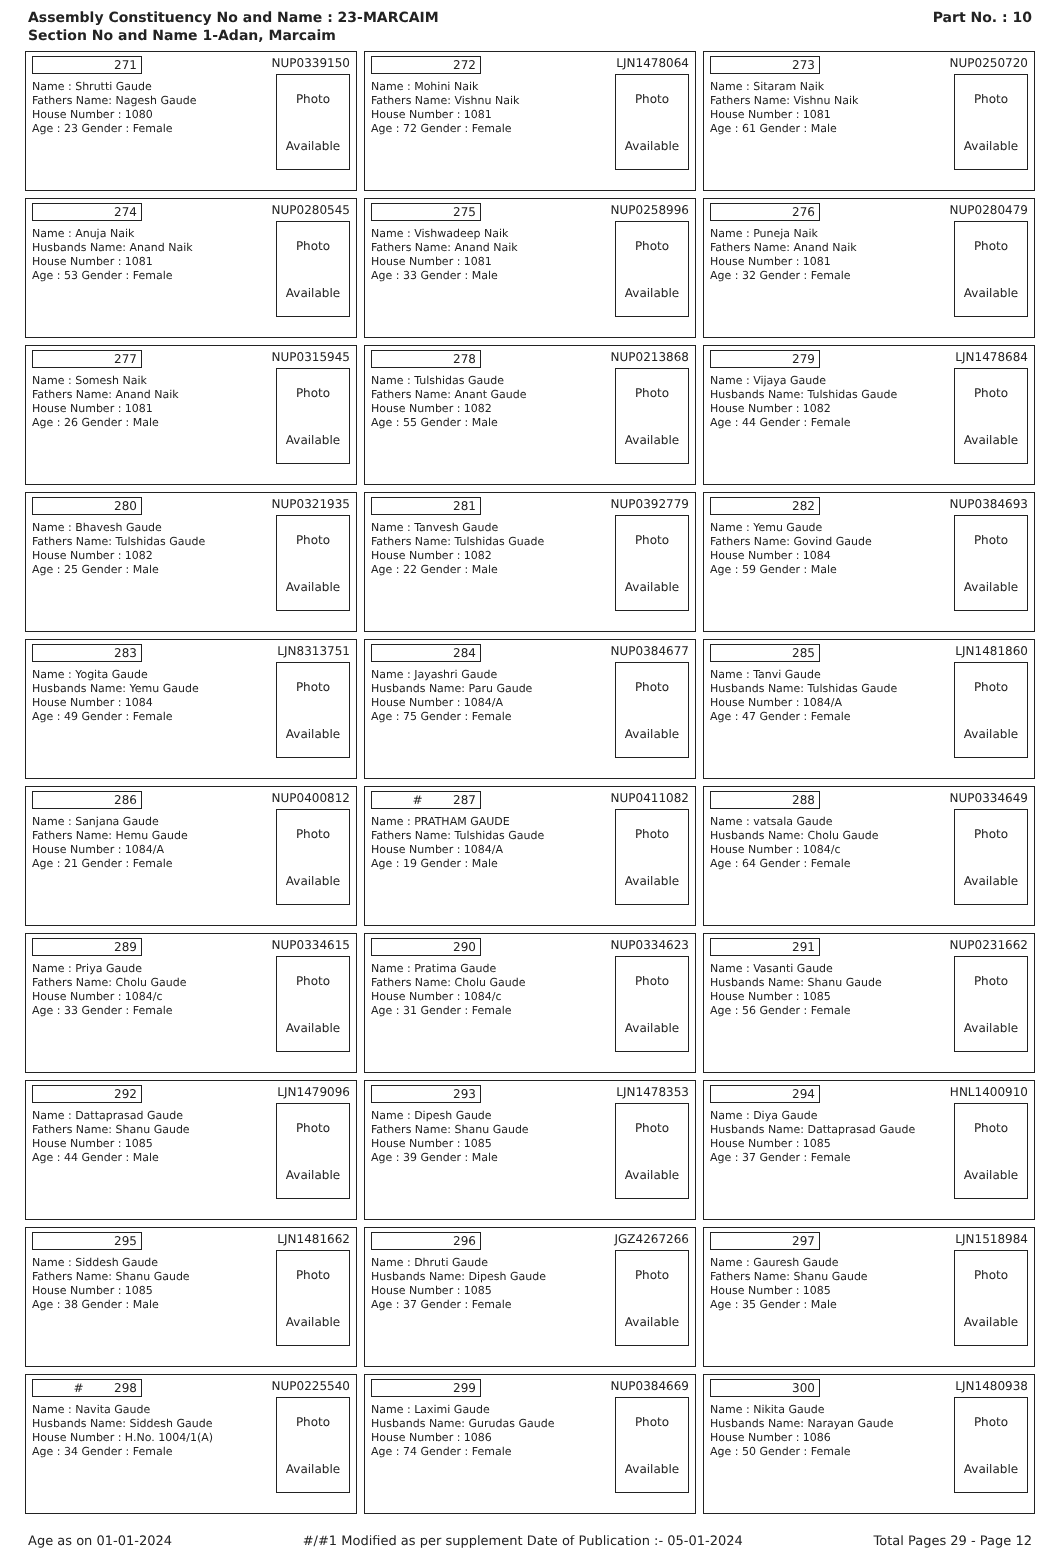Assembly Constituency No and Name : 23-MARCAIM
Section No and Name 1-Adan, Marcaim
Part No. : 10
| 271 NUP0339150 Name : Shrutti Gaude Fathers Name: Nagesh Gaude House Number : 1080 Age : 23 Gender : Female Photo Available | 272 LJN1478064 Name : Mohini Naik Fathers Name: Vishnu Naik House Number : 1081 Age : 72 Gender : Female Photo Available | 273 NUP0250720 Name : Sitaram Naik Fathers Name: Vishnu Naik House Number : 1081 Age : 61 Gender : Male Photo Available |
| 274 NUP0280545 Name : Anuja Naik Husbands Name: Anand Naik House Number : 1081 Age : 53 Gender : Female Photo Available | 275 NUP0258996 Name : Vishwadeep Naik Fathers Name: Anand Naik House Number : 1081 Age : 33 Gender : Male Photo Available | 276 NUP0280479 Name : Puneja Naik Fathers Name: Anand Naik House Number : 1081 Age : 32 Gender : Female Photo Available |
| 277 NUP0315945 Name : Somesh Naik Fathers Name: Anand Naik House Number : 1081 Age : 26 Gender : Male Photo Available | 278 NUP0213868 Name : Tulshidas Gaude Fathers Name: Anant Gaude House Number : 1082 Age : 55 Gender : Male Photo Available | 279 LJN1478684 Name : Vijaya Gaude Husbands Name: Tulshidas Gaude House Number : 1082 Age : 44 Gender : Female Photo Available |
| 280 NUP0321935 Name : Bhavesh Gaude Fathers Name: Tulshidas Gaude House Number : 1082 Age : 25 Gender : Male Photo Available | 281 NUP0392779 Name : Tanvesh Gaude Fathers Name: Tulshidas Guade House Number : 1082 Age : 22 Gender : Male Photo Available | 282 NUP0384693 Name : Yemu Gaude Fathers Name: Govind Gaude House Number : 1084 Age : 59 Gender : Male Photo Available |
| 283 LJN8313751 Name : Yogita Gaude Husbands Name: Yemu Gaude House Number : 1084 Age : 49 Gender : Female Photo Available | 284 NUP0384677 Name : Jayashri Gaude Husbands Name: Paru Gaude House Number : 1084/A Age : 75 Gender : Female Photo Available | 285 LJN1481860 Name : Tanvi Gaude Husbands Name: Tulshidas Gaude House Number : 1084/A Age : 47 Gender : Female Photo Available |
| 286 NUP0400812 Name : Sanjana Gaude Fathers Name: Hemu Gaude House Number : 1084/A Age : 21 Gender : Female Photo Available | # 287 NUP0411082 Name : PRATHAM GAUDE Fathers Name: Tulshidas Gaude House Number : 1084/A Age : 19 Gender : Male Photo Available | 288 NUP0334649 Name : vatsala Gaude Husbands Name: Cholu Gaude House Number : 1084/c Age : 64 Gender : Female Photo Available |
| 289 NUP0334615 Name : Priya Gaude Fathers Name: Cholu Gaude House Number : 1084/c Age : 33 Gender : Female Photo Available | 290 NUP0334623 Name : Pratima Gaude Fathers Name: Cholu Gaude House Number : 1084/c Age : 31 Gender : Female Photo Available | 291 NUP0231662 Name : Vasanti Gaude Husbands Name: Shanu Gaude House Number : 1085 Age : 56 Gender : Female Photo Available |
| 292 LJN1479096 Name : Dattaprasad Gaude Fathers Name: Shanu Gaude House Number : 1085 Age : 44 Gender : Male Photo Available | 293 LJN1478353 Name : Dipesh Gaude Fathers Name: Shanu Gaude House Number : 1085 Age : 39 Gender : Male Photo Available | 294 HNL1400910 Name : Diya Gaude Husbands Name: Dattaprasad Gaude House Number : 1085 Age : 37 Gender : Female Photo Available |
| 295 LJN1481662 Name : Siddesh Gaude Fathers Name: Shanu Gaude House Number : 1085 Age : 38 Gender : Male Photo Available | 296 JGZ4267266 Name : Dhruti Gaude Husbands Name: Dipesh Gaude House Number : 1085 Age : 37 Gender : Female Photo Available | 297 LJN1518984 Name : Gauresh Gaude Fathers Name: Shanu Gaude House Number : 1085 Age : 35 Gender : Male Photo Available |
| # 298 NUP0225540 Name : Navita Gaude Husbands Name: Siddesh Gaude House Number : H.No. 1004/1(A) Age : 34 Gender : Female Photo Available | 299 NUP0384669 Name : Laximi Gaude Husbands Name: Gurudas Gaude House Number : 1086 Age : 74 Gender : Female Photo Available | 300 LJN1480938 Name : Nikita Gaude Husbands Name: Narayan Gaude House Number : 1086 Age : 50 Gender : Female Photo Available |
Age as on 01-01-2024 #/#1 Modified as per supplement Date of Publication :- 05-01-2024 Total Pages 29 - Page 12